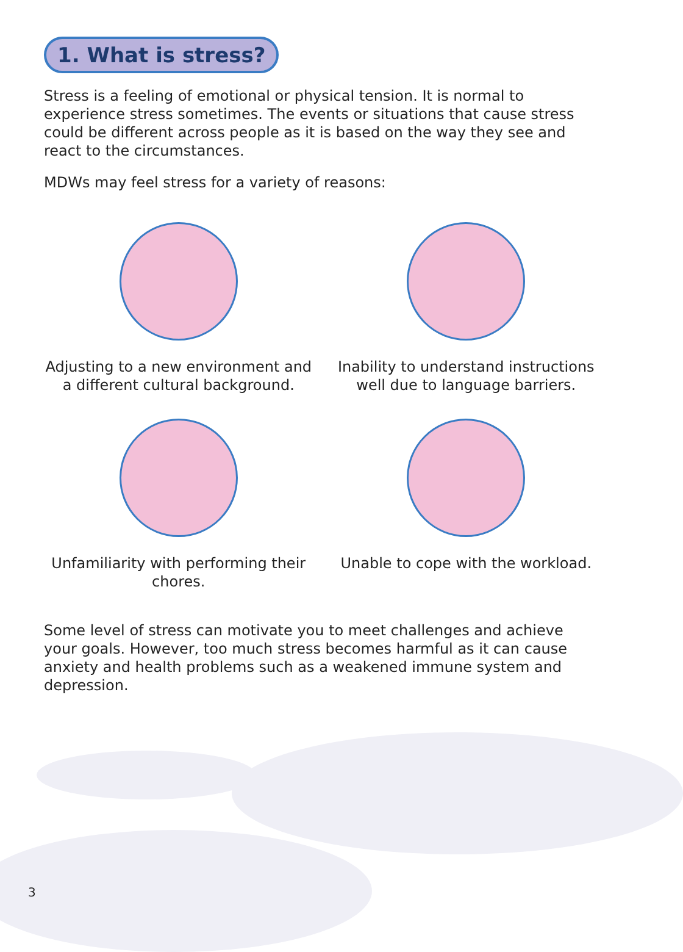1. What is stress?
Stress is a feeling of emotional or physical tension. It is normal to experience stress sometimes. The events or situations that cause stress could be different across people as it is based on the way they see and react to the circumstances.
MDWs may feel stress for a variety of reasons:
Adjusting to a new environment and a different cultural background.
Inability to understand instructions well due to language barriers.
Unfamiliarity with performing their chores.
Unable to cope with the workload.
Some level of stress can motivate you to meet challenges and achieve your goals. However, too much stress becomes harmful as it can cause anxiety and health problems such as a weakened immune system and depression.
3